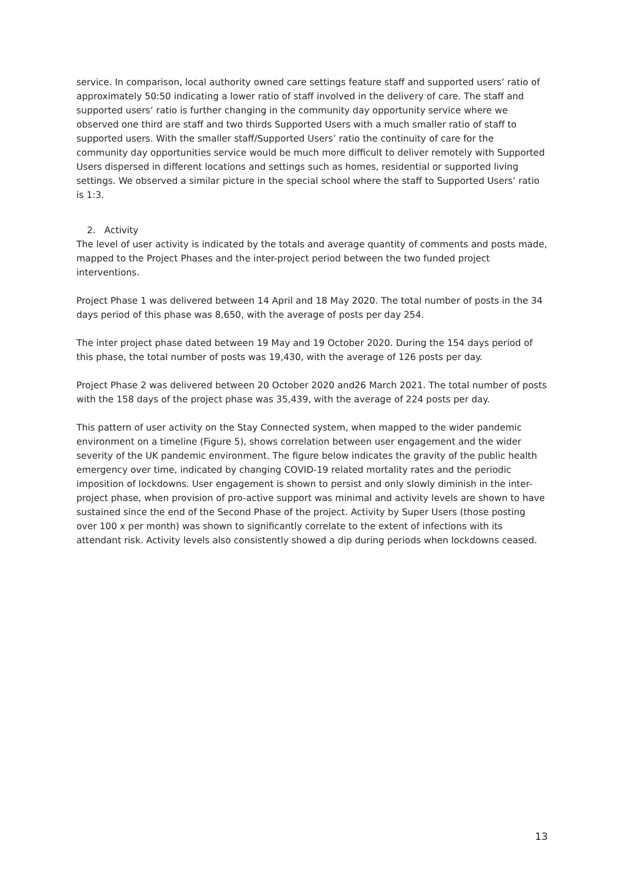service. In comparison, local authority owned care settings feature staff and supported users’ ratio of approximately 50:50 indicating a lower ratio of staff involved in the delivery of care. The staff and supported users’ ratio is further changing in the community day opportunity service where we observed one third are staff and two thirds Supported Users with a much smaller ratio of staff to supported users. With the smaller staff/Supported Users’ ratio the continuity of care for the community day opportunities service would be much more difficult to deliver remotely with Supported Users dispersed in different locations and settings such as homes, residential or supported living settings. We observed a similar picture in the special school where the staff to Supported Users’ ratio is 1:3.
2. Activity
The level of user activity is indicated by the totals and average quantity of comments and posts made, mapped to the Project Phases and the inter-project period between the two funded project interventions.
Project Phase 1 was delivered between 14 April and 18 May 2020. The total number of posts in the 34 days period of this phase was 8,650, with the average of posts per day 254.
The inter project phase dated between 19 May and 19 October 2020. During the 154 days period of this phase, the total number of posts was 19,430, with the average of 126 posts per day.
Project Phase 2 was delivered between 20 October 2020 and26 March 2021. The total number of posts with the 158 days of the project phase was 35,439, with the average of 224 posts per day.
This pattern of user activity on the Stay Connected system, when mapped to the wider pandemic environment on a timeline (Figure 5), shows correlation between user engagement and the wider severity of the UK pandemic environment. The figure below indicates the gravity of the public health emergency over time, indicated by changing COVID-19 related mortality rates and the periodic imposition of lockdowns. User engagement is shown to persist and only slowly diminish in the inter-project phase, when provision of pro-active support was minimal and activity levels are shown to have sustained since the end of the Second Phase of the project. Activity by Super Users (those posting over 100 x per month) was shown to significantly correlate to the extent of infections with its attendant risk. Activity levels also consistently showed a dip during periods when lockdowns ceased.
13